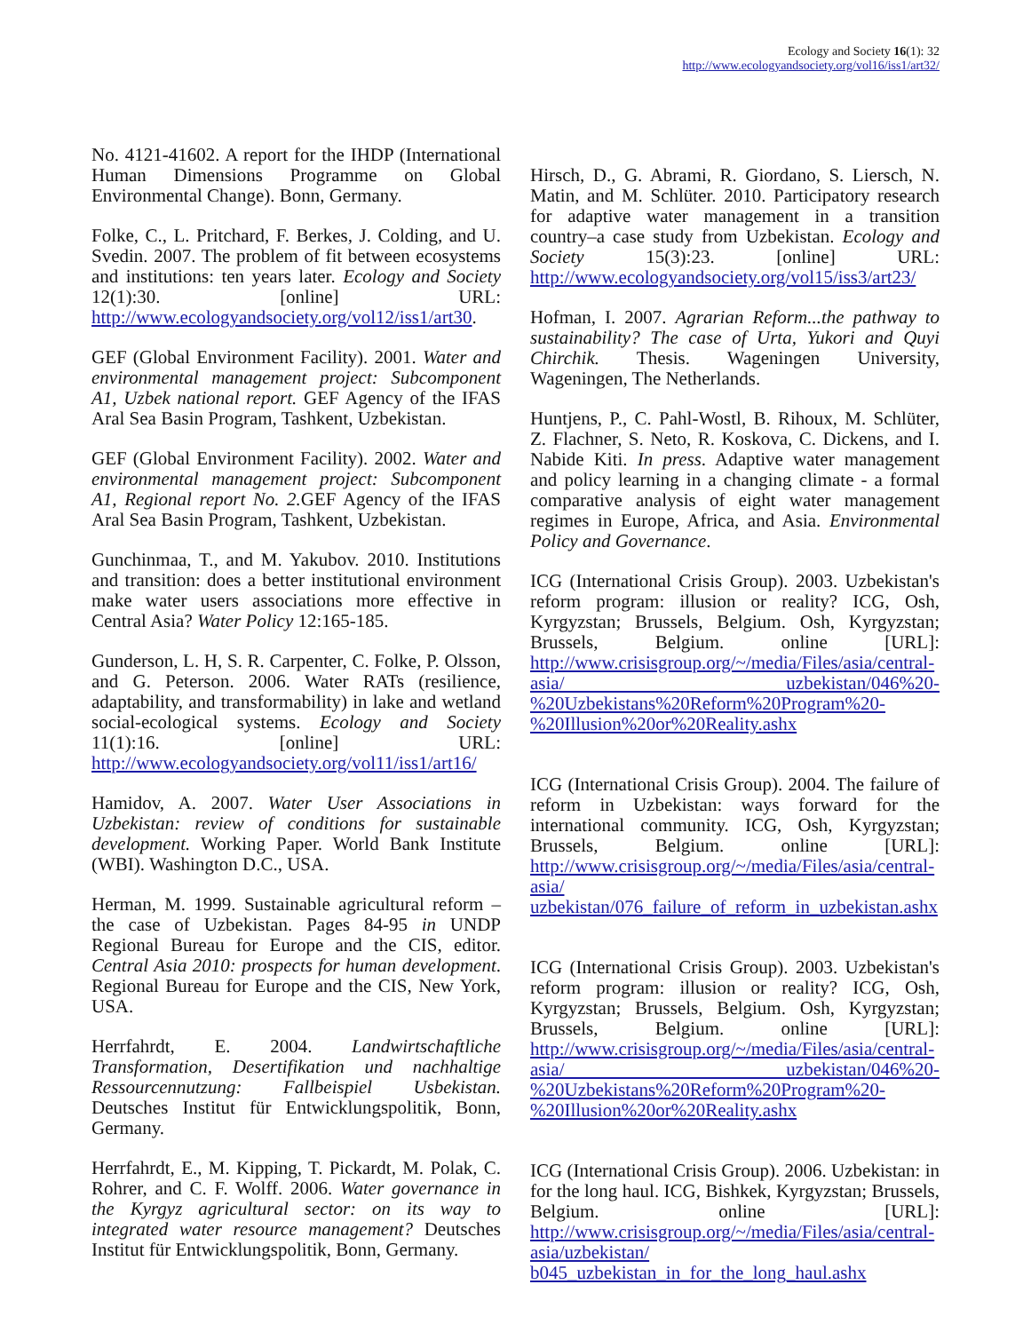Ecology and Society 16(1): 32
http://www.ecologyandsociety.org/vol16/iss1/art32/
No. 4121-41602. A report for the IHDP (International Human Dimensions Programme on Global Environmental Change). Bonn, Germany.
Folke, C., L. Pritchard, F. Berkes, J. Colding, and U. Svedin. 2007. The problem of fit between ecosystems and institutions: ten years later. Ecology and Society 12(1):30. [online] URL: http://www.ecologyandsociety.org/vol12/iss1/art30.
GEF (Global Environment Facility). 2001. Water and environmental management project: Subcomponent A1, Uzbek national report. GEF Agency of the IFAS Aral Sea Basin Program, Tashkent, Uzbekistan.
GEF (Global Environment Facility). 2002. Water and environmental management project: Subcomponent A1, Regional report No. 2. GEF Agency of the IFAS Aral Sea Basin Program, Tashkent, Uzbekistan.
Gunchinmaa, T., and M. Yakubov. 2010. Institutions and transition: does a better institutional environment make water users associations more effective in Central Asia? Water Policy 12:165-185.
Gunderson, L. H, S. R. Carpenter, C. Folke, P. Olsson, and G. Peterson. 2006. Water RATs (resilience, adaptability, and transformability) in lake and wetland social-ecological systems. Ecology and Society 11(1):16. [online] URL: http://www.ecologyandsociety.org/vol11/iss1/art16/
Hamidov, A. 2007. Water User Associations in Uzbekistan: review of conditions for sustainable development. Working Paper. World Bank Institute (WBI). Washington D.C., USA.
Herman, M. 1999. Sustainable agricultural reform – the case of Uzbekistan. Pages 84-95 in UNDP Regional Bureau for Europe and the CIS, editor. Central Asia 2010: prospects for human development. Regional Bureau for Europe and the CIS, New York, USA.
Herrfahrdt, E. 2004. Landwirtschaftliche Transformation, Desertifikation und nachhaltige Ressourcennutzung: Fallbeispiel Usbekistan. Deutsches Institut für Entwicklungspolitik, Bonn, Germany.
Herrfahrdt, E., M. Kipping, T. Pickardt, M. Polak, C. Rohrer, and C. F. Wolff. 2006. Water governance in the Kyrgyz agricultural sector: on its way to integrated water resource management? Deutsches Institut für Entwicklungspolitik, Bonn, Germany.
Hirsch, D., G. Abrami, R. Giordano, S. Liersch, N. Matin, and M. Schlüter. 2010. Participatory research for adaptive water management in a transition country–a case study from Uzbekistan. Ecology and Society 15(3):23. [online] URL: http://www.ecologyandsociety.org/vol15/iss3/art23/
Hofman, I. 2007. Agrarian Reform...the pathway to sustainability? The case of Urta, Yukori and Quyi Chirchik. Thesis. Wageningen University, Wageningen, The Netherlands.
Huntjens, P., C. Pahl-Wostl, B. Rihoux, M. Schlüter, Z. Flachner, S. Neto, R. Koskova, C. Dickens, and I. Nabide Kiti. In press. Adaptive water management and policy learning in a changing climate - a formal comparative analysis of eight water management regimes in Europe, Africa, and Asia. Environmental Policy and Governance.
ICG (International Crisis Group). 2003. Uzbekistan's reform program: illusion or reality? ICG, Osh, Kyrgyzstan; Brussels, Belgium. Osh, Kyrgyzstan; Brussels, Belgium. online [URL]: http://www.crisisgroup.org/~/media/Files/asia/central-asia/ uzbekistan/046%20-%20Uzbekistans%20Reform%20Program%20-%20Illusion%20or%20Reality.ashx
ICG (International Crisis Group). 2004. The failure of reform in Uzbekistan: ways forward for the international community. ICG, Osh, Kyrgyzstan; Brussels, Belgium. online [URL]: http://www.crisisgroup.org/~/media/Files/asia/central-asia/ uzbekistan/076_failure_of_reform_in_uzbekistan.ashx
ICG (International Crisis Group). 2003. Uzbekistan's reform program: illusion or reality? ICG, Osh, Kyrgyzstan; Brussels, Belgium. Osh, Kyrgyzstan; Brussels, Belgium. online [URL]: http://www.crisisgroup.org/~/media/Files/asia/central-asia/ uzbekistan/046%20-%20Uzbekistans%20Reform%20Program%20-%20Illusion%20or%20Reality.ashx
ICG (International Crisis Group). 2006. Uzbekistan: in for the long haul. ICG, Bishkek, Kyrgyzstan; Brussels, Belgium. online [URL]: http://www.crisisgroup.org/~/media/Files/asia/central-asia/uzbekistan/ b045_uzbekistan_in_for_the_long_haul.ashx